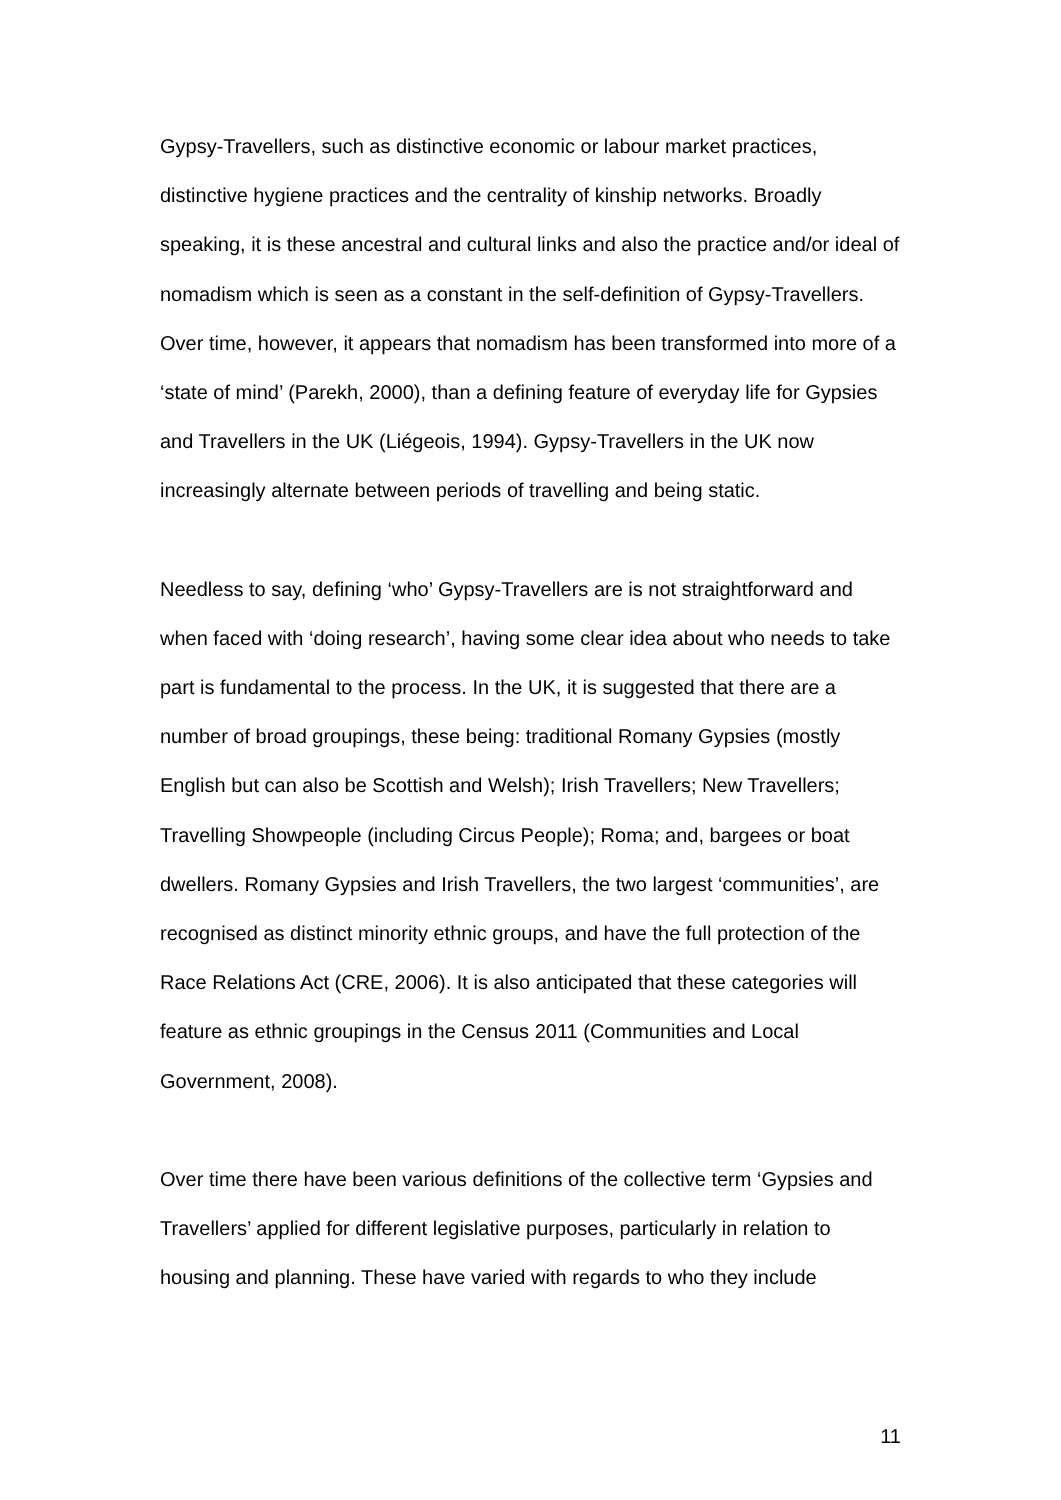Gypsy-Travellers, such as distinctive economic or labour market practices, distinctive hygiene practices and the centrality of kinship networks. Broadly speaking, it is these ancestral and cultural links and also the practice and/or ideal of nomadism which is seen as a constant in the self-definition of Gypsy-Travellers. Over time, however, it appears that nomadism has been transformed into more of a ‘state of mind’ (Parekh, 2000), than a defining feature of everyday life for Gypsies and Travellers in the UK (Liégeois, 1994). Gypsy-Travellers in the UK now increasingly alternate between periods of travelling and being static.
Needless to say, defining ‘who’ Gypsy-Travellers are is not straightforward and when faced with ‘doing research’, having some clear idea about who needs to take part is fundamental to the process. In the UK, it is suggested that there are a number of broad groupings, these being: traditional Romany Gypsies (mostly English but can also be Scottish and Welsh); Irish Travellers; New Travellers; Travelling Showpeople (including Circus People); Roma; and, bargees or boat dwellers. Romany Gypsies and Irish Travellers, the two largest ‘communities’, are recognised as distinct minority ethnic groups, and have the full protection of the Race Relations Act (CRE, 2006). It is also anticipated that these categories will feature as ethnic groupings in the Census 2011 (Communities and Local Government, 2008).
Over time there have been various definitions of the collective term ‘Gypsies and Travellers’ applied for different legislative purposes, particularly in relation to housing and planning. These have varied with regards to who they include
11